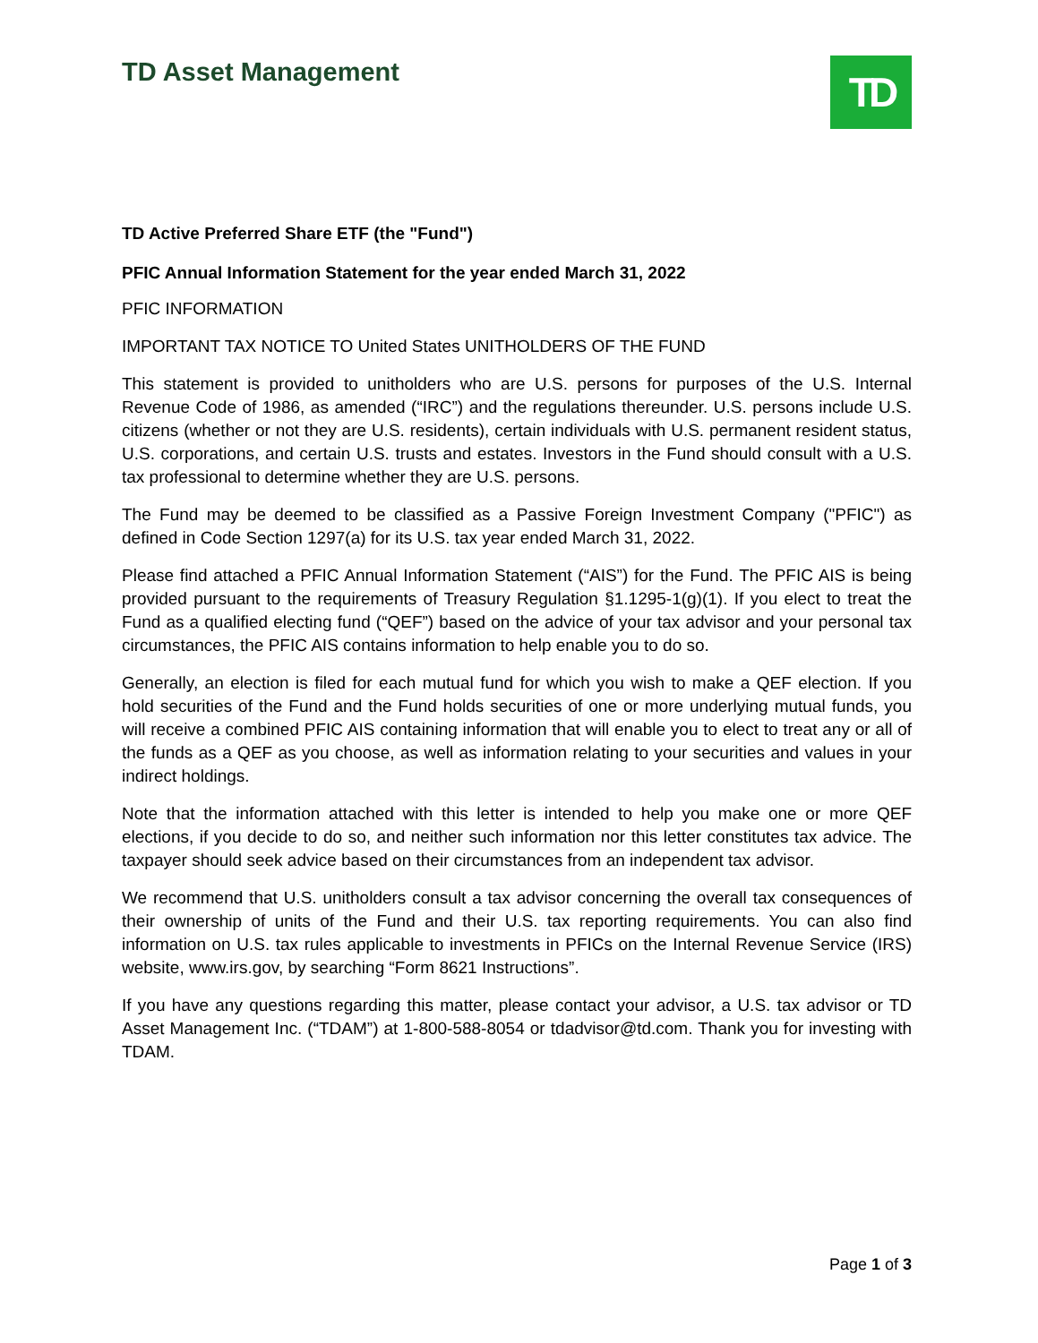TD Asset Management
TD
TD Active Preferred Share ETF (the "Fund")
PFIC Annual Information Statement for the year ended March 31, 2022
PFIC INFORMATION
IMPORTANT TAX NOTICE TO United States UNITHOLDERS OF THE FUND
This statement is provided to unitholders who are U.S. persons for purposes of the U.S. Internal Revenue Code of 1986, as amended (“IRC”) and the regulations thereunder. U.S. persons include U.S. citizens (whether or not they are U.S. residents), certain individuals with U.S. permanent resident status, U.S. corporations, and certain U.S. trusts and estates. Investors in the Fund should consult with a U.S. tax professional to determine whether they are U.S. persons.
The Fund may be deemed to be classified as a Passive Foreign Investment Company ("PFIC") as defined in Code Section 1297(a) for its U.S. tax year ended March 31, 2022.
Please find attached a PFIC Annual Information Statement (“AIS”) for the Fund. The PFIC AIS is being provided pursuant to the requirements of Treasury Regulation §1.1295-1(g)(1). If you elect to treat the Fund as a qualified electing fund (“QEF”) based on the advice of your tax advisor and your personal tax circumstances, the PFIC AIS contains information to help enable you to do so.
Generally, an election is filed for each mutual fund for which you wish to make a QEF election. If you hold securities of the Fund and the Fund holds securities of one or more underlying mutual funds, you will receive a combined PFIC AIS containing information that will enable you to elect to treat any or all of the funds as a QEF as you choose, as well as information relating to your securities and values in your indirect holdings.
Note that the information attached with this letter is intended to help you make one or more QEF elections, if you decide to do so, and neither such information nor this letter constitutes tax advice. The taxpayer should seek advice based on their circumstances from an independent tax advisor.
We recommend that U.S. unitholders consult a tax advisor concerning the overall tax consequences of their ownership of units of the Fund and their U.S. tax reporting requirements. You can also find information on U.S. tax rules applicable to investments in PFICs on the Internal Revenue Service (IRS) website, www.irs.gov, by searching “Form 8621 Instructions”.
If you have any questions regarding this matter, please contact your advisor, a U.S. tax advisor or TD Asset Management Inc. (“TDAM”) at 1-800-588-8054 or tdadvisor@td.com. Thank you for investing with TDAM.
Page 1 of 3